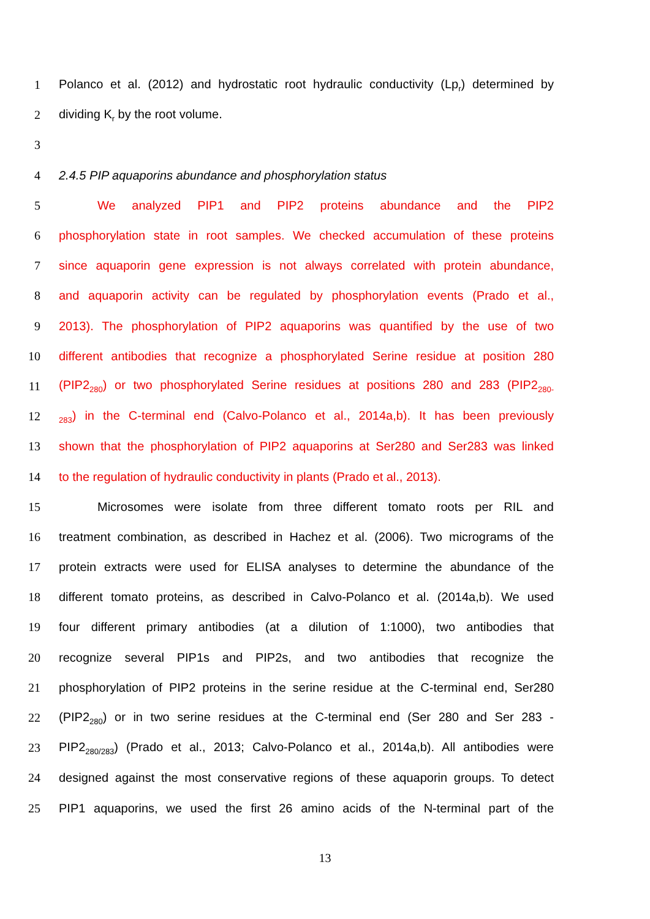1 Polanco et al. (2012) and hydrostatic root hydraulic conductivity (Lp<sub>r</sub>) determined by
2 dividing K<sub>r</sub> by the root volume.
3
4 2.4.5 PIP aquaporins abundance and phosphorylation status
5 We analyzed PIP1 and PIP2 proteins abundance and the PIP2
6 phosphorylation state in root samples. We checked accumulation of these proteins
7 since aquaporin gene expression is not always correlated with protein abundance,
8 and aquaporin activity can be regulated by phosphorylation events (Prado et al.,
9 2013). The phosphorylation of PIP2 aquaporins was quantified by the use of two
10 different antibodies that recognize a phosphorylated Serine residue at position 280
11 (PIP2<sub>280</sub>) or two phosphorylated Serine residues at positions 280 and 283 (PIP2<sub>280-</sub>
12<sub>283</sub>) in the C-terminal end (Calvo-Polanco et al., 2014a,b). It has been previously
13 shown that the phosphorylation of PIP2 aquaporins at Ser280 and Ser283 was linked
14 to the regulation of hydraulic conductivity in plants (Prado et al., 2013).
15 Microsomes were isolate from three different tomato roots per RIL and
16 treatment combination, as described in Hachez et al. (2006). Two micrograms of the
17 protein extracts were used for ELISA analyses to determine the abundance of the
18 different tomato proteins, as described in Calvo-Polanco et al. (2014a,b). We used
19 four different primary antibodies (at a dilution of 1:1000), two antibodies that
20 recognize several PIP1s and PIP2s, and two antibodies that recognize the
21 phosphorylation of PIP2 proteins in the serine residue at the C-terminal end, Ser280
22 (PIP2<sub>280</sub>) or in two serine residues at the C-terminal end (Ser 280 and Ser 283 -
23 PIP2<sub>280/283</sub>) (Prado et al., 2013; Calvo-Polanco et al., 2014a,b). All antibodies were
24 designed against the most conservative regions of these aquaporin groups. To detect
25 PIP1 aquaporins, we used the first 26 amino acids of the N-terminal part of the
13